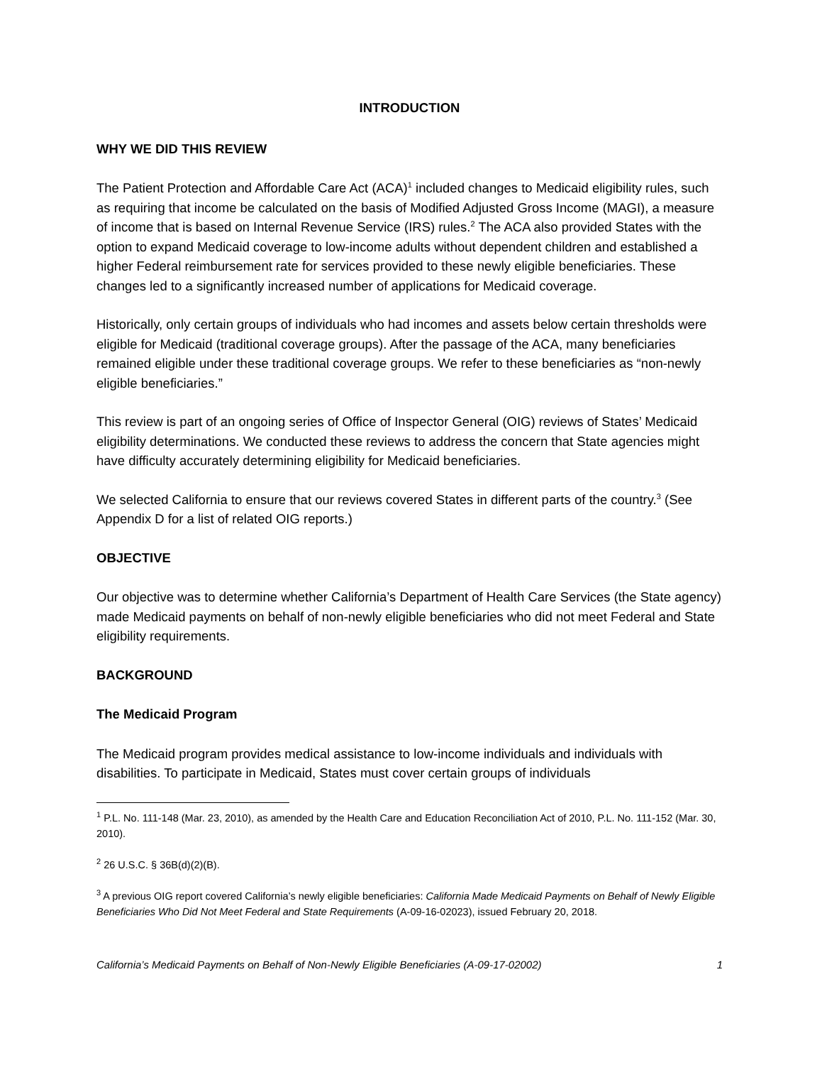INTRODUCTION
WHY WE DID THIS REVIEW
The Patient Protection and Affordable Care Act (ACA)<sup>1</sup> included changes to Medicaid eligibility rules, such as requiring that income be calculated on the basis of Modified Adjusted Gross Income (MAGI), a measure of income that is based on Internal Revenue Service (IRS) rules.<sup>2</sup> The ACA also provided States with the option to expand Medicaid coverage to low-income adults without dependent children and established a higher Federal reimbursement rate for services provided to these newly eligible beneficiaries. These changes led to a significantly increased number of applications for Medicaid coverage.
Historically, only certain groups of individuals who had incomes and assets below certain thresholds were eligible for Medicaid (traditional coverage groups). After the passage of the ACA, many beneficiaries remained eligible under these traditional coverage groups. We refer to these beneficiaries as “non-newly eligible beneficiaries.”
This review is part of an ongoing series of Office of Inspector General (OIG) reviews of States’ Medicaid eligibility determinations. We conducted these reviews to address the concern that State agencies might have difficulty accurately determining eligibility for Medicaid beneficiaries.
We selected California to ensure that our reviews covered States in different parts of the country.<sup>3</sup> (See Appendix D for a list of related OIG reports.)
OBJECTIVE
Our objective was to determine whether California’s Department of Health Care Services (the State agency) made Medicaid payments on behalf of non-newly eligible beneficiaries who did not meet Federal and State eligibility requirements.
BACKGROUND
The Medicaid Program
The Medicaid program provides medical assistance to low-income individuals and individuals with disabilities. To participate in Medicaid, States must cover certain groups of individuals
<sup>1</sup> P.L. No. 111-148 (Mar. 23, 2010), as amended by the Health Care and Education Reconciliation Act of 2010, P.L. No. 111-152 (Mar. 30, 2010).
<sup>2</sup> 26 U.S.C. § 36B(d)(2)(B).
<sup>3</sup> A previous OIG report covered California’s newly eligible beneficiaries: California Made Medicaid Payments on Behalf of Newly Eligible Beneficiaries Who Did Not Meet Federal and State Requirements (A-09-16-02023), issued February 20, 2018.
California’s Medicaid Payments on Behalf of Non-Newly Eligible Beneficiaries (A-09-17-02002) 1